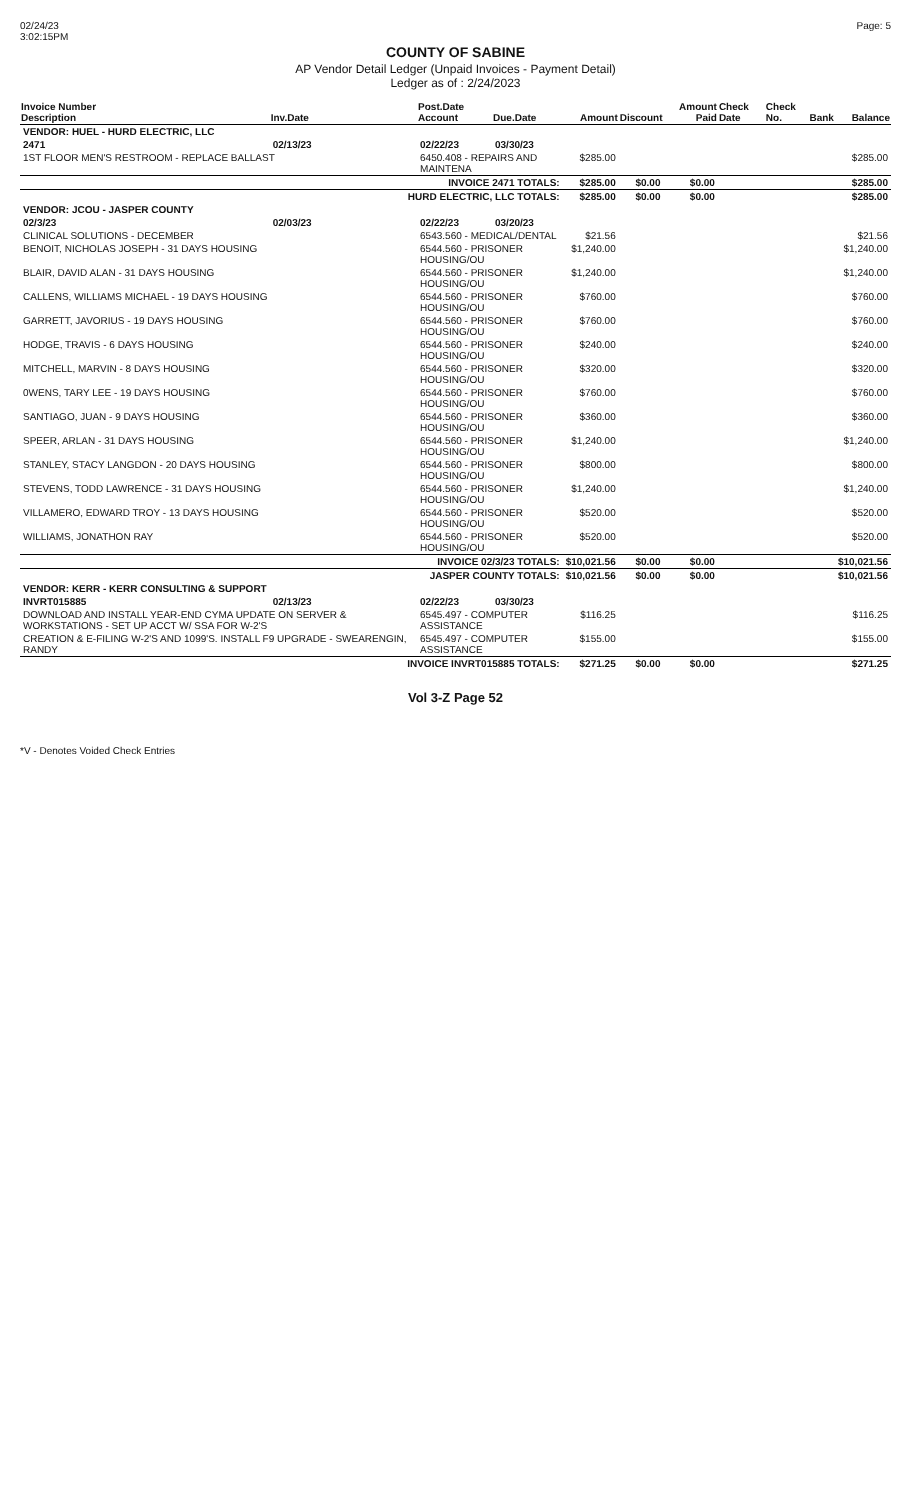02/24/23
3:02:15PM
Page: 5
COUNTY OF SABINE
AP Vendor Detail Ledger (Unpaid Invoices - Payment Detail)
Ledger as of : 2/24/2023
| Invoice Number Description | Inv.Date | Post.Date Account | Due.Date | Amount | Discount | Amount Paid | Check Date | Check No. | Bank | Balance |
| --- | --- | --- | --- | --- | --- | --- | --- | --- | --- | --- |
| VENDOR: HUEL - HURD ELECTRIC, LLC | | | | | | | | | | |
| 2471 | 02/13/23 | 02/22/23 | 03/30/23 | | | | | | | |
| 1ST FLOOR MEN'S RESTROOM - REPLACE BALLAST | | 6450.408 - REPAIRS AND MAINTENA | | $285.00 | | | | | | $285.00 |
| INVOICE 2471 TOTALS: | | | | $285.00 | $0.00 | $0.00 | | | | $285.00 |
| HURD ELECTRIC, LLC TOTALS: | | | | $285.00 | $0.00 | $0.00 | | | | $285.00 |
| VENDOR: JCOU - JASPER COUNTY | | | | | | | | | | |
| 02/3/23 | 02/03/23 | 02/22/23 | 03/20/23 | | | | | | | |
| CLINICAL SOLUTIONS - DECEMBER | | 6543.560 - MEDICAL/DENTAL | | $21.56 | | | | | | $21.56 |
| BENOIT, NICHOLAS JOSEPH - 31 DAYS HOUSING | | 6544.560 - PRISONER HOUSING/OU | | $1,240.00 | | | | | | $1,240.00 |
| BLAIR, DAVID ALAN - 31 DAYS HOUSING | | 6544.560 - PRISONER HOUSING/OU | | $1,240.00 | | | | | | $1,240.00 |
| CALLENS, WILLIAMS MICHAEL - 19 DAYS HOUSING | | 6544.560 - PRISONER HOUSING/OU | | $760.00 | | | | | | $760.00 |
| GARRETT, JAVORIUS - 19 DAYS HOUSING | | 6544.560 - PRISONER HOUSING/OU | | $760.00 | | | | | | $760.00 |
| HODGE, TRAVIS - 6 DAYS HOUSING | | 6544.560 - PRISONER HOUSING/OU | | $240.00 | | | | | | $240.00 |
| MITCHELL, MARVIN - 8 DAYS HOUSING | | 6544.560 - PRISONER HOUSING/OU | | $320.00 | | | | | | $320.00 |
| 0WENS, TARY LEE - 19 DAYS HOUSING | | 6544.560 - PRISONER HOUSING/OU | | $760.00 | | | | | | $760.00 |
| SANTIAGO, JUAN - 9 DAYS HOUSING | | 6544.560 - PRISONER HOUSING/OU | | $360.00 | | | | | | $360.00 |
| SPEER, ARLAN - 31 DAYS HOUSING | | 6544.560 - PRISONER HOUSING/OU | | $1,240.00 | | | | | | $1,240.00 |
| STANLEY, STACY LANGDON - 20 DAYS HOUSING | | 6544.560 - PRISONER HOUSING/OU | | $800.00 | | | | | | $800.00 |
| STEVENS, TODD LAWRENCE - 31 DAYS HOUSING | | 6544.560 - PRISONER HOUSING/OU | | $1,240.00 | | | | | | $1,240.00 |
| VILLAMERO, EDWARD TROY - 13 DAYS HOUSING | | 6544.560 - PRISONER HOUSING/OU | | $520.00 | | | | | | $520.00 |
| WILLIAMS, JONATHON RAY | | 6544.560 - PRISONER HOUSING/OU | | $520.00 | | | | | | $520.00 |
| INVOICE 02/3/23 TOTALS: | | | | $10,021.56 | $0.00 | $0.00 | | | | $10,021.56 |
| JASPER COUNTY TOTALS: | | | | $10,021.56 | $0.00 | $0.00 | | | | $10,021.56 |
| VENDOR: KERR - KERR CONSULTING & SUPPORT | | | | | | | | | | |
| INVRT015885 | 02/13/23 | 02/22/23 | 03/30/23 | | | | | | | |
| DOWNLOAD AND INSTALL YEAR-END CYMA UPDATE ON SERVER & WORKSTATIONS - SET UP ACCT W/ SSA FOR W-2'S | | 6545.497 - COMPUTER ASSISTANCE | | $116.25 | | | | | | $116.25 |
| CREATION & E-FILING W-2'S AND 1099'S. INSTALL F9 UPGRADE - SWEARENGIN, RANDY | | 6545.497 - COMPUTER ASSISTANCE | | $155.00 | | | | | | $155.00 |
| INVOICE INVRT015885 TOTALS: | | | | $271.25 | $0.00 | $0.00 | | | | $271.25 |
Vol 3-Z Page 52
*V - Denotes Voided Check Entries